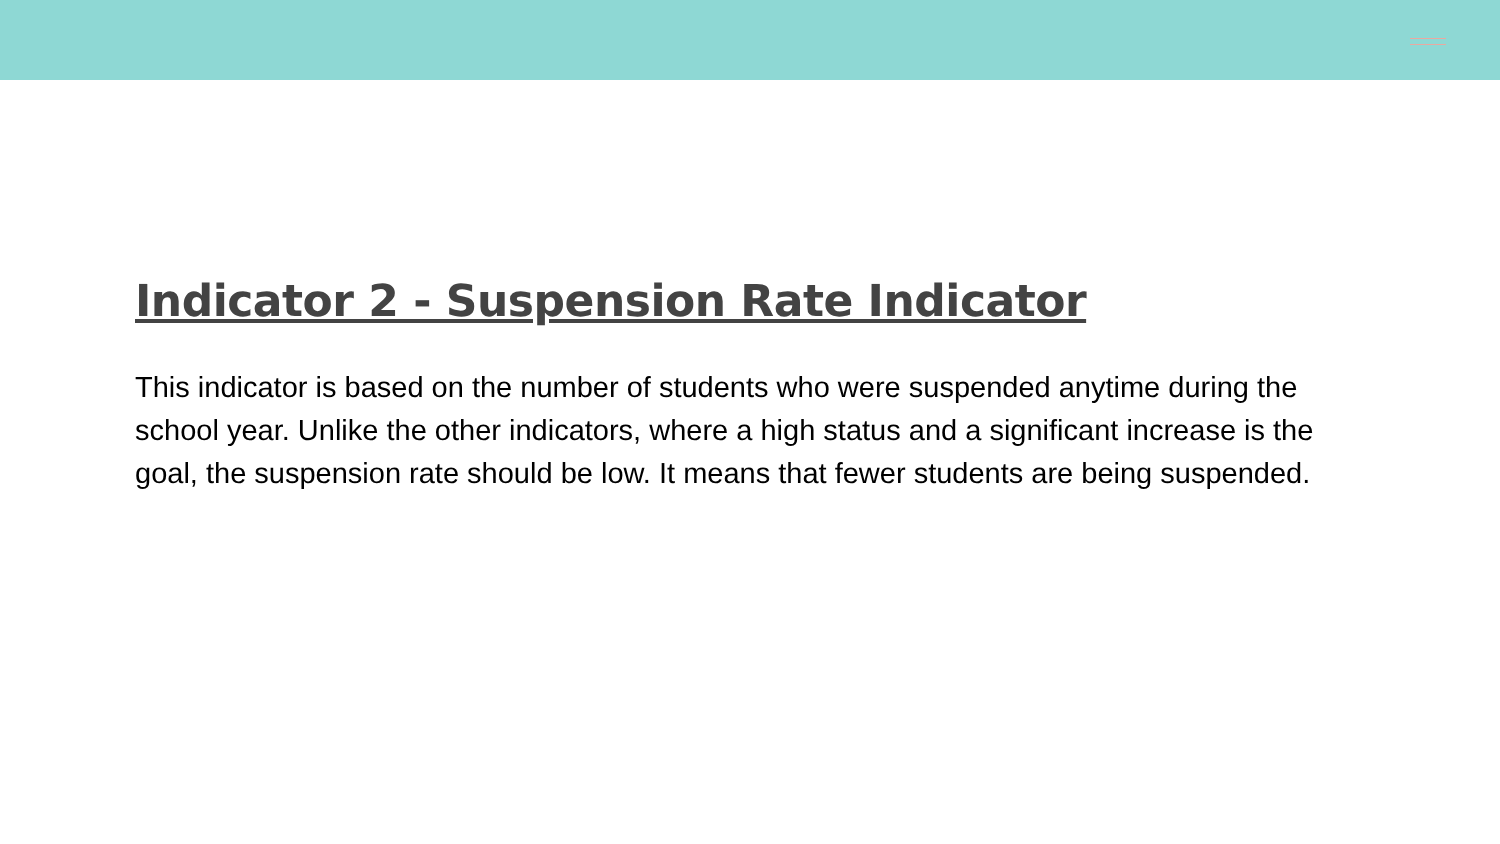Indicator 2 - Suspension Rate Indicator
This indicator is based on the number of students who were suspended anytime during the school year. Unlike the other indicators, where a high status and a significant increase is the goal, the suspension rate should be low. It means that fewer students are being suspended.